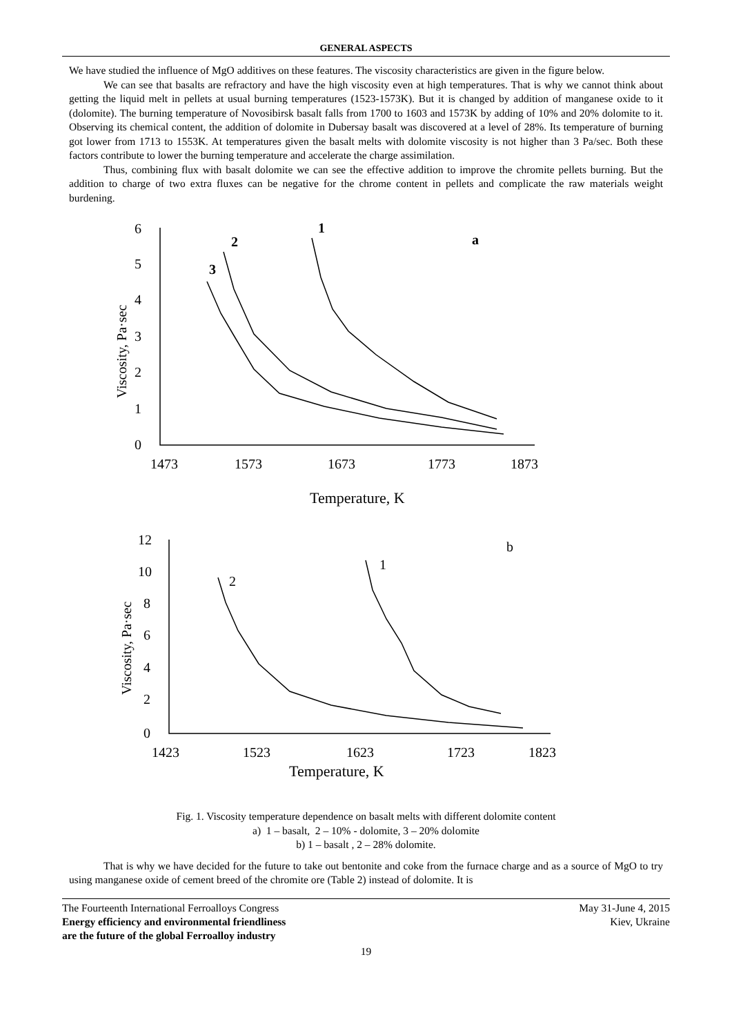GENERAL ASPECTS
We have studied the influence of MgO additives on these features. The viscosity characteristics are given in the figure below.
We can see that basalts are refractory and have the high viscosity even at high temperatures. That is why we cannot think about getting the liquid melt in pellets at usual burning temperatures (1523-1573K). But it is changed by addition of manganese oxide to it (dolomite). The burning temperature of Novosibirsk basalt falls from 1700 to 1603 and 1573K by adding of 10% and 20% dolomite to it. Observing its chemical content, the addition of dolomite in Dubersay basalt was discovered at a level of 28%. Its temperature of burning got lower from 1713 to 1553K. At temperatures given the basalt melts with dolomite viscosity is not higher than 3 Pa/sec. Both these factors contribute to lower the burning temperature and accelerate the charge assimilation.
Thus, combining flux with basalt dolomite we can see the effective addition to improve the chromite pellets burning. But the addition to charge of two extra fluxes can be negative for the chrome content in pellets and complicate the raw materials weight burdening.
6
5
4
3
2
1
0
1473
1573
1673
1773
1873
Temperature, K
Viscosity, Pa·sec
1
2
3
a
12
10
8
6
4
2
0
1423
1523
1623
1723
1823
Temperature, K
Viscosity, Pa·sec
1
2
b
Fig. 1. Viscosity temperature dependence on basalt melts with different dolomite content
a) 1 – basalt, 2 – 10% - dolomite, 3 – 20% dolomite
b) 1 – basalt , 2 – 28% dolomite.
That is why we have decided for the future to take out bentonite and coke from the furnace charge and as a source of MgO to try using manganese oxide of cement breed of the chromite ore (Table 2) instead of dolomite. It is
The Fourteenth International Ferroalloys Congress
Energy efficiency and environmental friendliness
are the future of the global Ferroalloy industry
May 31-June 4, 2015
Kiev, Ukraine
19